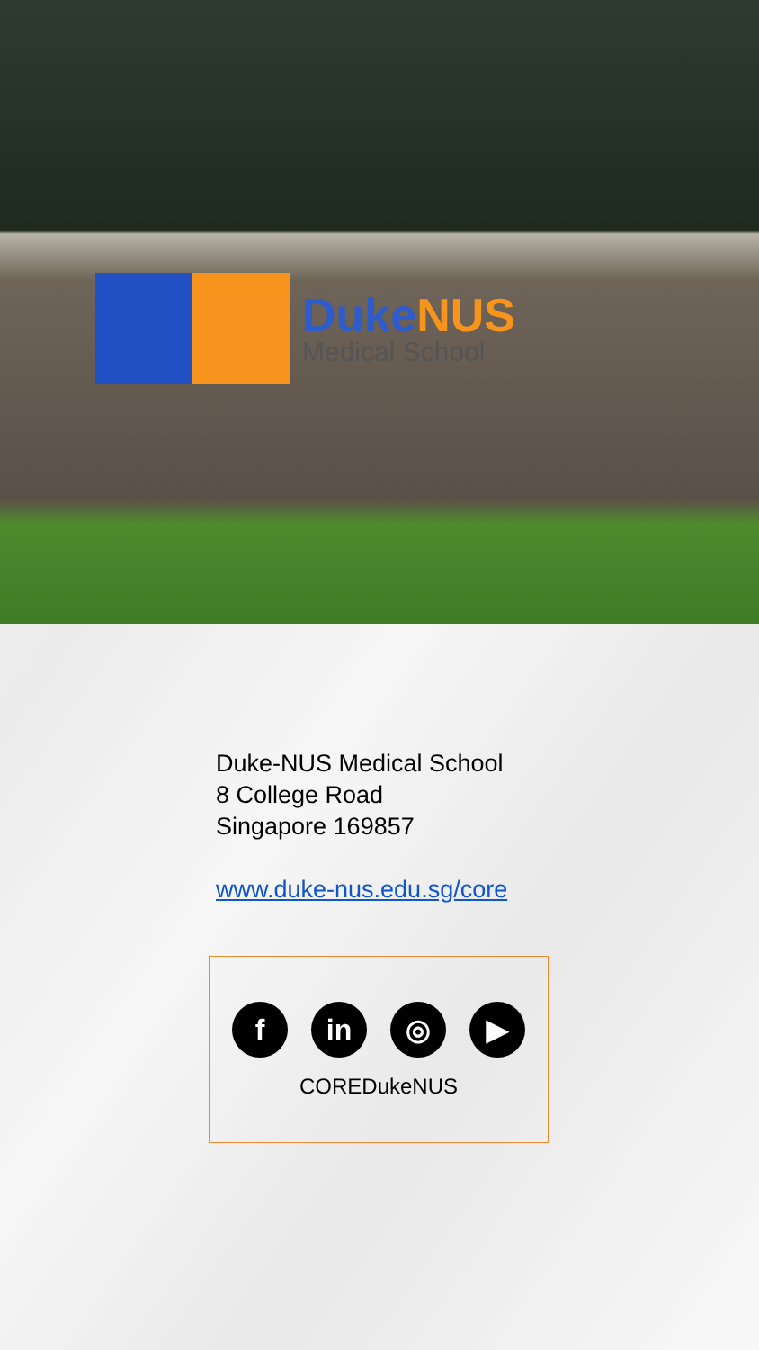DukeNUS
Medical School
Duke-NUS Medical School
8 College Road
Singapore 169857
www.duke-nus.edu.sg/core
f in ◎ ▶
COREDukeNUS